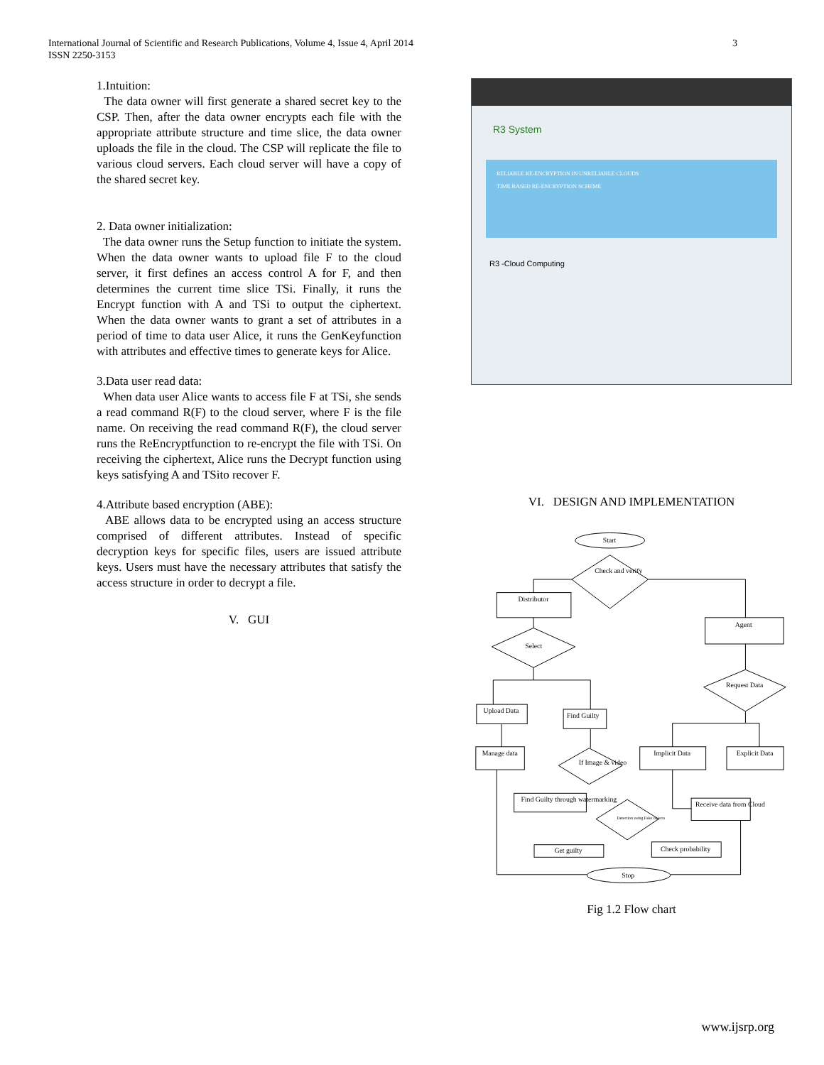International Journal of Scientific and Research Publications, Volume 4, Issue 4, April 2014
ISSN 2250-3153
3
1.Intuition:
The data owner will first generate a shared secret key to the CSP. Then, after the data owner encrypts each file with the appropriate attribute structure and time slice, the data owner uploads the file in the cloud. The CSP will replicate the file to various cloud servers. Each cloud server will have a copy of the shared secret key.
2. Data owner initialization:
The data owner runs the Setup function to initiate the system. When the data owner wants to upload file F to the cloud server, it first defines an access control A for F, and then determines the current time slice TSi. Finally, it runs the Encrypt function with A and TSi to output the ciphertext. When the data owner wants to grant a set of attributes in a period of time to data user Alice, it runs the GenKeyfunction with attributes and effective times to generate keys for Alice.
3.Data user read data:
When data user Alice wants to access file F at TSi, she sends a read command R(F) to the cloud server, where F is the file name. On receiving the read command R(F), the cloud server runs the ReEncryptfunction to re-encrypt the file with TSi. On receiving the ciphertext, Alice runs the Decrypt function using keys satisfying A and TSito recover F.
4.Attribute based encryption (ABE):
ABE allows data to be encrypted using an access structure comprised of different attributes. Instead of specific decryption keys for specific files, users are issued attribute keys. Users must have the necessary attributes that satisfy the access structure in order to decrypt a file.
V. GUI
R3 System
RELIABLE RE-ENCRYPTION IN UNRELIABLE CLOUDS
TIME BASED RE-ENCRYPTION SCHEME
R3 -Cloud Computing
VI. DESIGN AND IMPLEMENTATION
Start
Check and verify
Distributor
Agent
Select
Request Data
Upload Data
Find Guilty
Manage data
If Image & video
Implicit Data
Explicit Data
Find Guilty through watermarking
Detection using Fake objects
Receive data from Cloud
Get guilty
Check probability
Stop
Fig 1.2 Flow chart
www.ijsrp.org